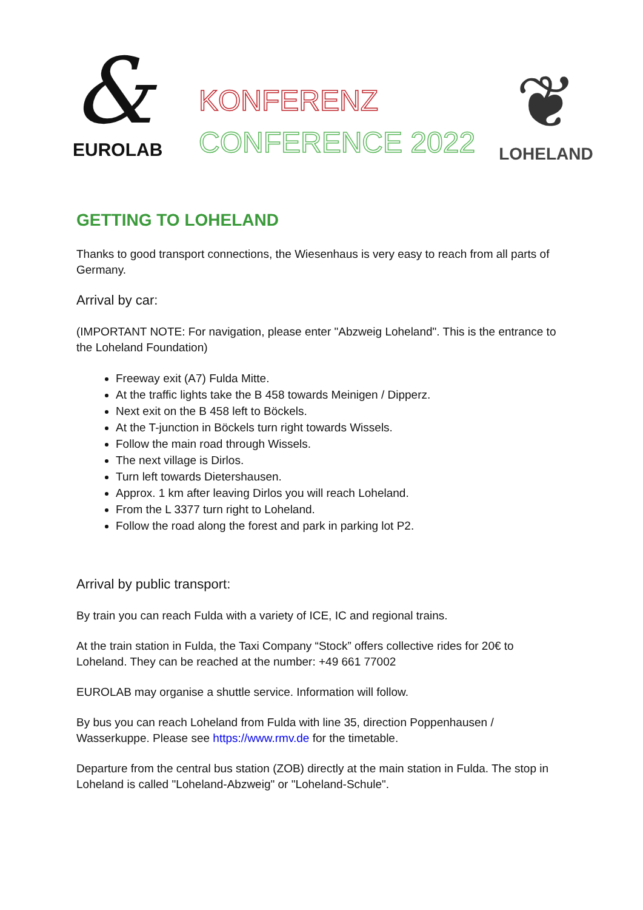&
EUROLAB
KONFERENZ
CONFERENCE 2022
❦
LOHELAND
GETTING TO LOHELAND
Thanks to good transport connections, the Wiesenhaus is very easy to reach from all parts of Germany.
Arrival by car:
(IMPORTANT NOTE: For navigation, please enter "Abzweig Loheland". This is the entrance to the Loheland Foundation)
Freeway exit (A7) Fulda Mitte.
At the traffic lights take the B 458 towards Meinigen / Dipperz.
Next exit on the B 458 left to Böckels.
At the T-junction in Böckels turn right towards Wissels.
Follow the main road through Wissels.
The next village is Dirlos.
Turn left towards Dietershausen.
Approx. 1 km after leaving Dirlos you will reach Loheland.
From the L 3377 turn right to Loheland.
Follow the road along the forest and park in parking lot P2.
Arrival by public transport:
By train you can reach Fulda with a variety of ICE, IC and regional trains.
At the train station in Fulda, the Taxi Company “Stock” offers collective rides for 20€ to Loheland. They can be reached at the number: +49 661 77002
EUROLAB may organise a shuttle service. Information will follow.
By bus you can reach Loheland from Fulda with line 35, direction Poppenhausen / Wasserkuppe. Please see https://www.rmv.de for the timetable.
Departure from the central bus station (ZOB) directly at the main station in Fulda. The stop in Loheland is called "Loheland-Abzweig" or "Loheland-Schule".